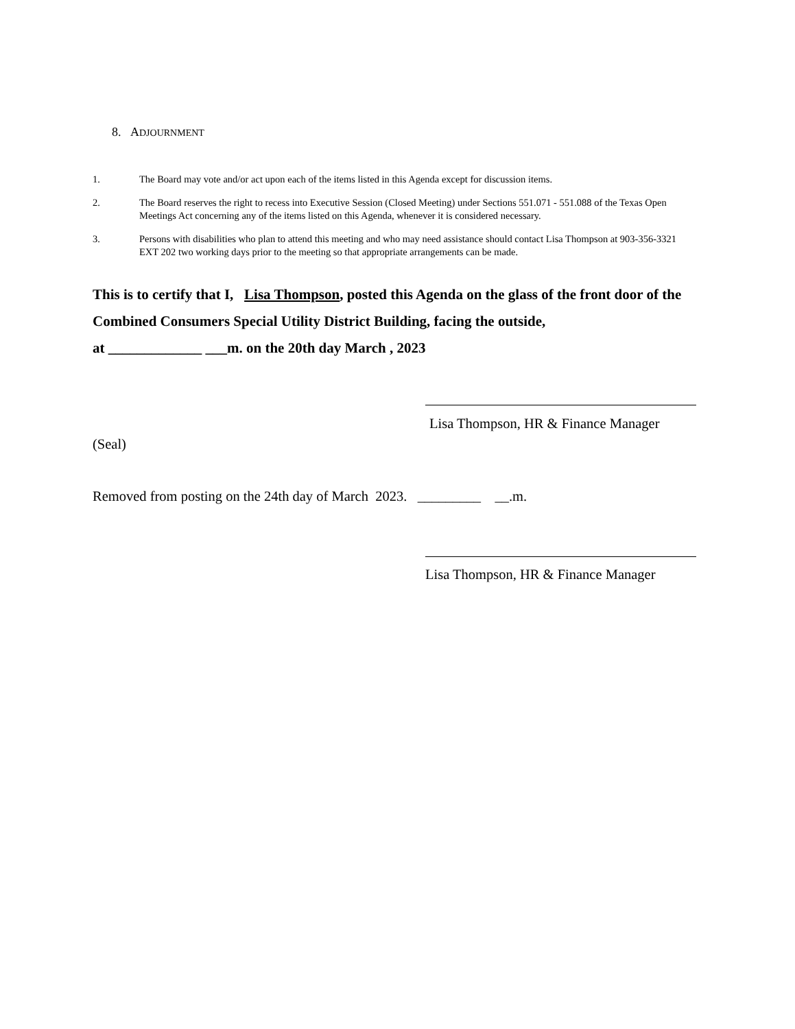8. ADJOURNMENT
1. The Board may vote and/or act upon each of the items listed in this Agenda except for discussion items.
2. The Board reserves the right to recess into Executive Session (Closed Meeting) under Sections 551.071 - 551.088 of the Texas Open Meetings Act concerning any of the items listed on this Agenda, whenever it is considered necessary.
3. Persons with disabilities who plan to attend this meeting and who may need assistance should contact Lisa Thompson at 903-356-3321 EXT 202 two working days prior to the meeting so that appropriate arrangements can be made.
This is to certify that I, Lisa Thompson, posted this Agenda on the glass of the front door of the Combined Consumers Special Utility District Building, facing the outside,
at _____________ ___m. on the 20th day March , 2023
Lisa Thompson, HR & Finance Manager
(Seal)
Removed from posting on the 24th day of March 2023. _________ __.m.
Lisa Thompson, HR & Finance Manager